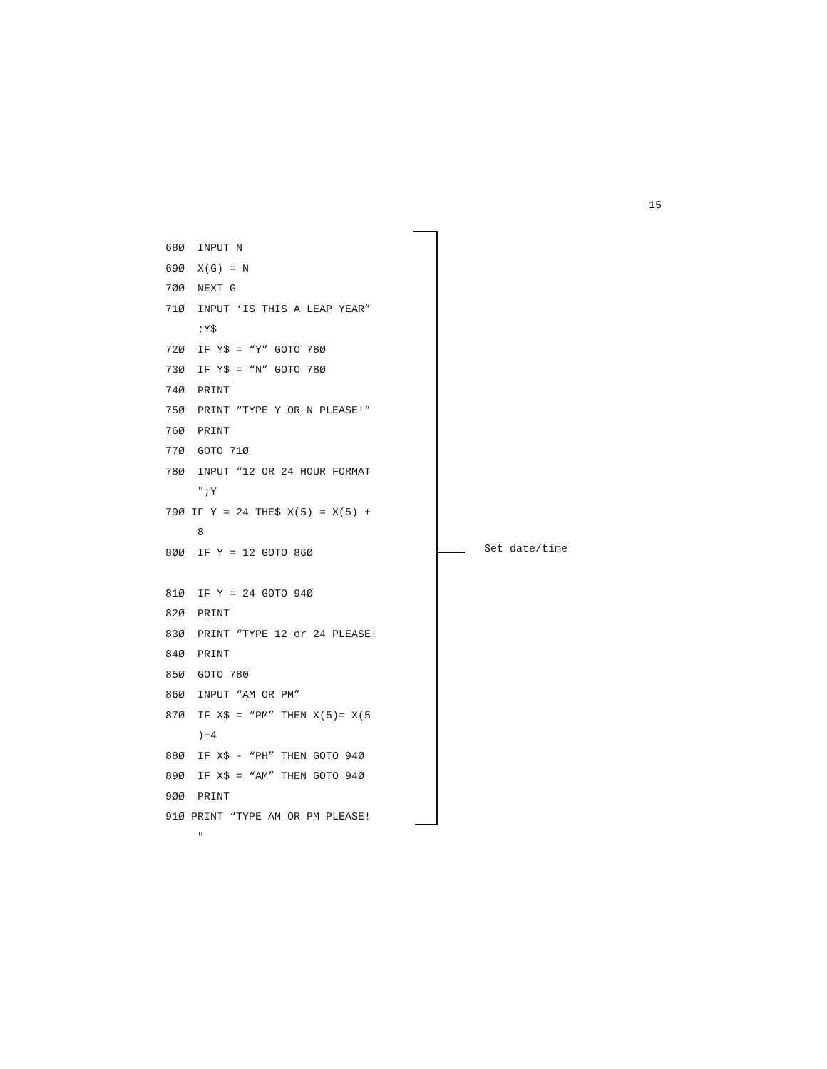15
68Ø INPUT N 69Ø X(G) = N 7ØØ NEXT G 71Ø INPUT ‘IS THIS A LEAP YEAR” ;Y$ 72Ø IF Y$ = “Y” GOTO 78Ø 73Ø IF Y$ = “N” GOTO 78Ø 74Ø PRINT 75Ø PRINT “TYPE Y OR N PLEASE!” 76Ø PRINT 77Ø GOTO 71Ø 78Ø INPUT “12 OR 24 HOUR FORMAT ";Y 79Ø IF Y = 24 THE$ X(5) = X(5) + 8 8ØØ IF Y = 12 GOTO 86Ø 81Ø IF Y = 24 GOTO 94Ø 82Ø PRINT 83Ø PRINT “TYPE 12 or 24 PLEASE! 84Ø PRINT 85Ø GOTO 780 86Ø INPUT “AM OR PM” 87Ø IF X$ = “PM” THEN X(5)= X(5 )+4 88Ø IF X$ - “PH” THEN GOTO 94Ø 89Ø IF X$ = “AM” THEN GOTO 94Ø 9ØØ PRINT 91Ø PRINT “TYPE AM OR PM PLEASE! "
Set date/time